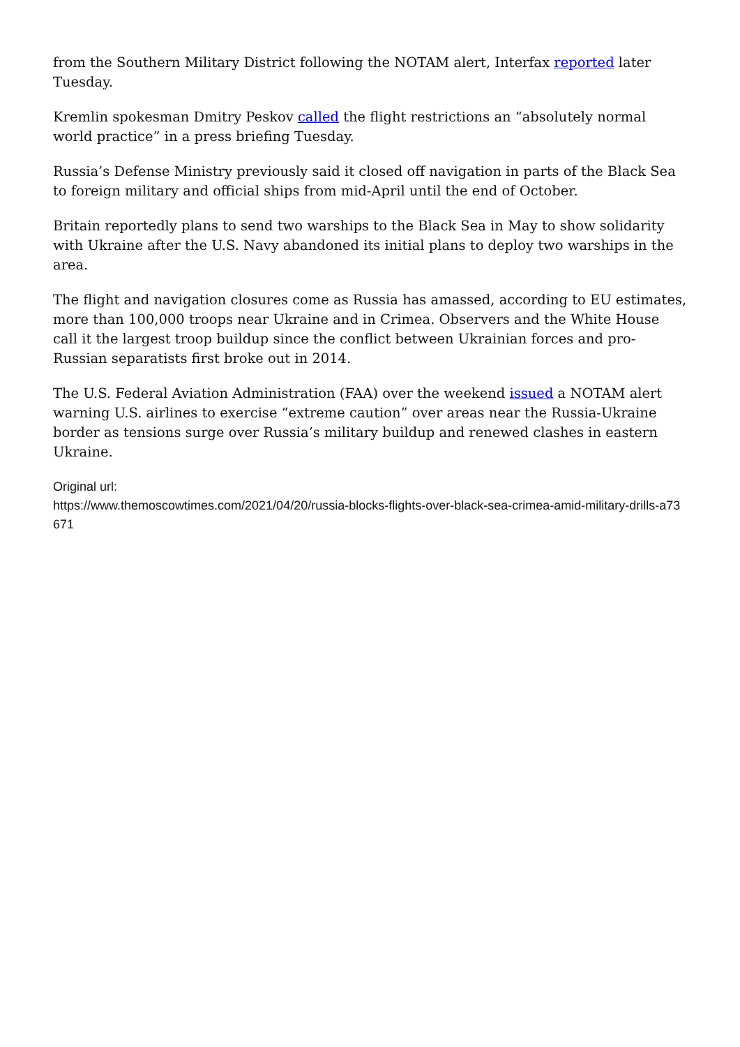from the Southern Military District following the NOTAM alert, Interfax reported later Tuesday.
Kremlin spokesman Dmitry Peskov called the flight restrictions an “absolutely normal world practice” in a press briefing Tuesday.
Russia’s Defense Ministry previously said it closed off navigation in parts of the Black Sea to foreign military and official ships from mid-April until the end of October.
Britain reportedly plans to send two warships to the Black Sea in May to show solidarity with Ukraine after the U.S. Navy abandoned its initial plans to deploy two warships in the area.
The flight and navigation closures come as Russia has amassed, according to EU estimates, more than 100,000 troops near Ukraine and in Crimea. Observers and the White House call it the largest troop buildup since the conflict between Ukrainian forces and pro-Russian separatists first broke out in 2014.
The U.S. Federal Aviation Administration (FAA) over the weekend issued a NOTAM alert warning U.S. airlines to exercise “extreme caution” over areas near the Russia-Ukraine border as tensions surge over Russia’s military buildup and renewed clashes in eastern Ukraine.
Original url:
https://www.themoscowtimes.com/2021/04/20/russia-blocks-flights-over-black-sea-crimea-amid-military-drills-a73671